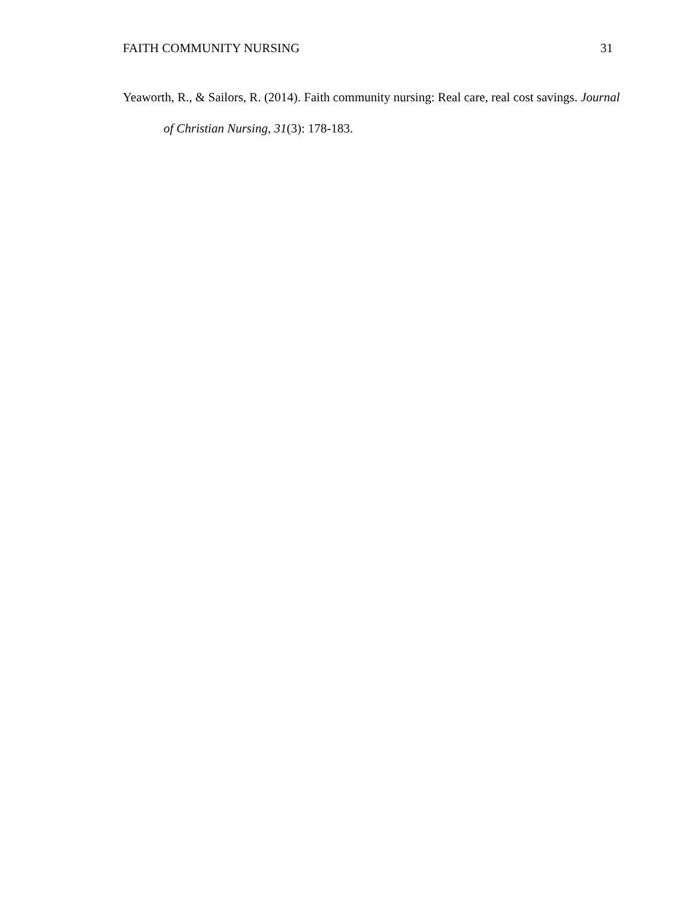FAITH COMMUNITY NURSING 31
Yeaworth, R., & Sailors, R. (2014). Faith community nursing: Real care, real cost savings. Journal of Christian Nursing, 31(3): 178-183.